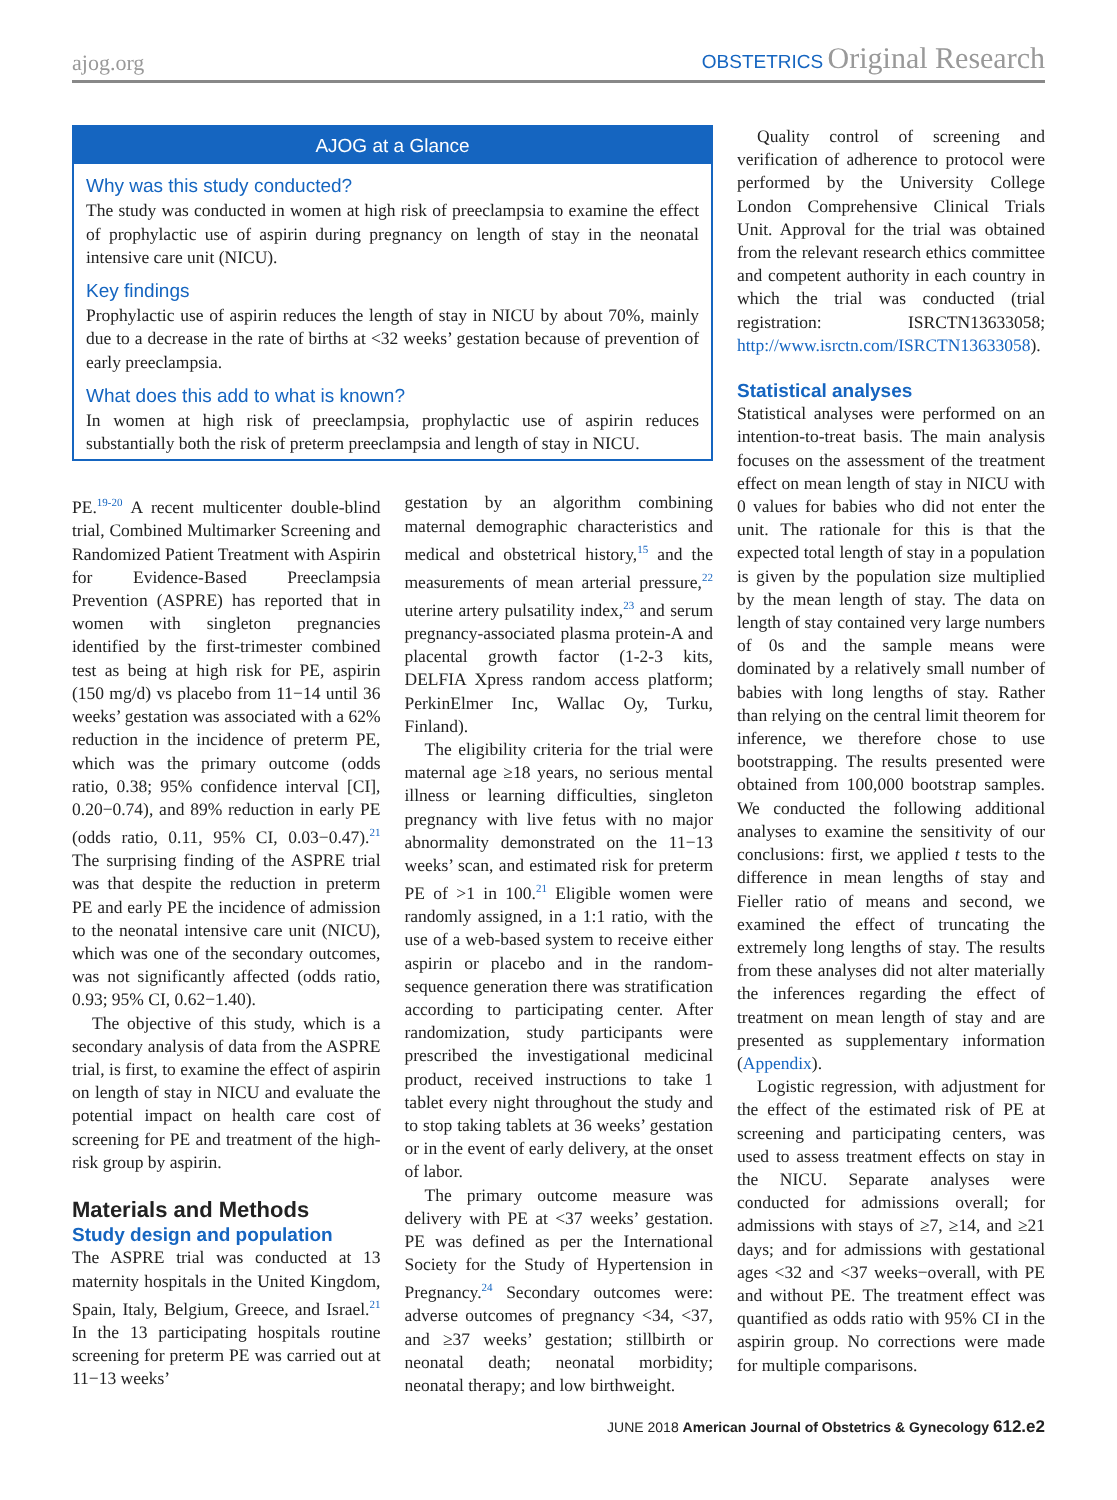ajog.org OBSTETRICS Original Research
AJOG at a Glance
Why was this study conducted?
The study was conducted in women at high risk of preeclampsia to examine the effect of prophylactic use of aspirin during pregnancy on length of stay in the neonatal intensive care unit (NICU).
Key findings
Prophylactic use of aspirin reduces the length of stay in NICU by about 70%, mainly due to a decrease in the rate of births at <32 weeks’ gestation because of prevention of early preeclampsia.
What does this add to what is known?
In women at high risk of preeclampsia, prophylactic use of aspirin reduces substantially both the risk of preterm preeclampsia and length of stay in NICU.
PE.<sup>19-20</sup> A recent multicenter double-blind trial, Combined Multimarker Screening and Randomized Patient Treatment with Aspirin for Evidence-Based Preeclampsia Prevention (ASPRE) has reported that in women with singleton pregnancies identified by the first-trimester combined test as being at high risk for PE, aspirin (150 mg/d) vs placebo from 11−14 until 36 weeks’ gestation was associated with a 62% reduction in the incidence of preterm PE, which was the primary outcome (odds ratio, 0.38; 95% confidence interval [CI], 0.20−0.74), and 89% reduction in early PE (odds ratio, 0.11, 95% CI, 0.03−0.47).<sup>21</sup> The surprising finding of the ASPRE trial was that despite the reduction in preterm PE and early PE the incidence of admission to the neonatal intensive care unit (NICU), which was one of the secondary outcomes, was not significantly affected (odds ratio, 0.93; 95% CI, 0.62−1.40).
The objective of this study, which is a secondary analysis of data from the ASPRE trial, is first, to examine the effect of aspirin on length of stay in NICU and evaluate the potential impact on health care cost of screening for PE and treatment of the high-risk group by aspirin.
Materials and Methods
Study design and population
The ASPRE trial was conducted at 13 maternity hospitals in the United Kingdom, Spain, Italy, Belgium, Greece, and Israel.<sup>21</sup> In the 13 participating hospitals routine screening for preterm PE was carried out at 11−13 weeks’
gestation by an algorithm combining maternal demographic characteristics and medical and obstetrical history,<sup>15</sup> and the measurements of mean arterial pressure,<sup>22</sup> uterine artery pulsatility index,<sup>23</sup> and serum pregnancy-associated plasma protein-A and placental growth factor (1-2-3 kits, DELFIA Xpress random access platform; PerkinElmer Inc, Wallac Oy, Turku, Finland).
The eligibility criteria for the trial were maternal age ≥18 years, no serious mental illness or learning difficulties, singleton pregnancy with live fetus with no major abnormality demonstrated on the 11−13 weeks’ scan, and estimated risk for preterm PE of >1 in 100.<sup>21</sup> Eligible women were randomly assigned, in a 1:1 ratio, with the use of a web-based system to receive either aspirin or placebo and in the random-sequence generation there was stratification according to participating center. After randomization, study participants were prescribed the investigational medicinal product, received instructions to take 1 tablet every night throughout the study and to stop taking tablets at 36 weeks’ gestation or in the event of early delivery, at the onset of labor.
The primary outcome measure was delivery with PE at <37 weeks’ gestation. PE was defined as per the International Society for the Study of Hypertension in Pregnancy.<sup>24</sup> Secondary outcomes were: adverse outcomes of pregnancy <34, <37, and ≥37 weeks’ gestation; stillbirth or neonatal death; neonatal morbidity; neonatal therapy; and low birthweight.
Quality control of screening and verification of adherence to protocol were performed by the University College London Comprehensive Clinical Trials Unit. Approval for the trial was obtained from the relevant research ethics committee and competent authority in each country in which the trial was conducted (trial registration: ISRCTN13633058; http://www.isrctn.com/ISRCTN13633058).
Statistical analyses
Statistical analyses were performed on an intention-to-treat basis. The main analysis focuses on the assessment of the treatment effect on mean length of stay in NICU with 0 values for babies who did not enter the unit. The rationale for this is that the expected total length of stay in a population is given by the population size multiplied by the mean length of stay. The data on length of stay contained very large numbers of 0s and the sample means were dominated by a relatively small number of babies with long lengths of stay. Rather than relying on the central limit theorem for inference, we therefore chose to use bootstrapping. The results presented were obtained from 100,000 bootstrap samples. We conducted the following additional analyses to examine the sensitivity of our conclusions: first, we applied t tests to the difference in mean lengths of stay and Fieller ratio of means and second, we examined the effect of truncating the extremely long lengths of stay. The results from these analyses did not alter materially the inferences regarding the effect of treatment on mean length of stay and are presented as supplementary information (Appendix).
Logistic regression, with adjustment for the effect of the estimated risk of PE at screening and participating centers, was used to assess treatment effects on stay in the NICU. Separate analyses were conducted for admissions overall; for admissions with stays of ≥7, ≥14, and ≥21 days; and for admissions with gestational ages <32 and <37 weeks−overall, with PE and without PE. The treatment effect was quantified as odds ratio with 95% CI in the aspirin group. No corrections were made for multiple comparisons.
JUNE 2018 American Journal of Obstetrics & Gynecology 612.e2